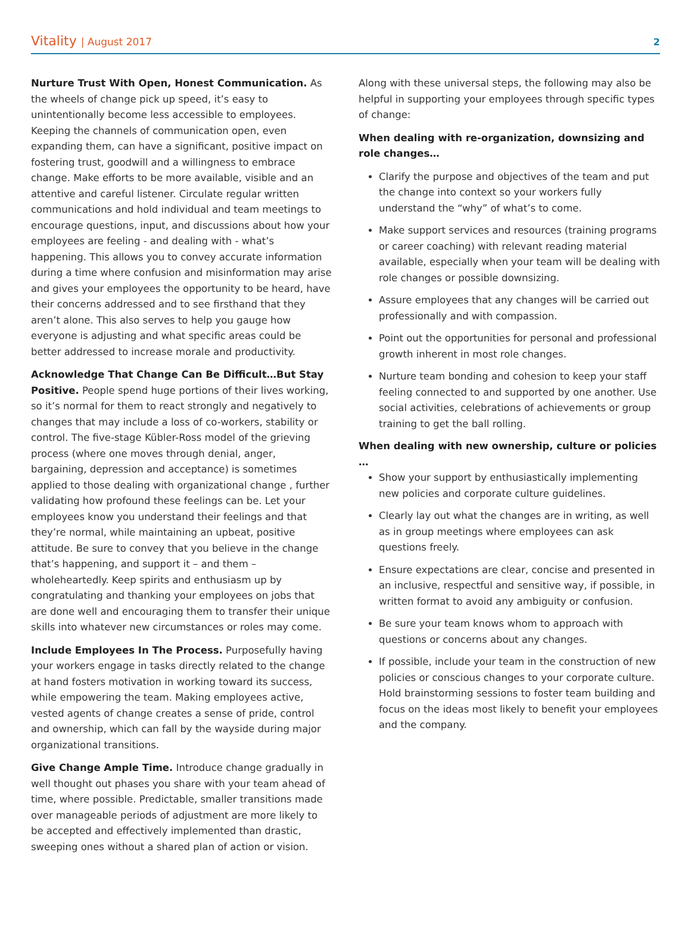Vitality | August 2017 2
Nurture Trust With Open, Honest Communication. As the wheels of change pick up speed, it’s easy to unintentionally become less accessible to employees. Keeping the channels of communication open, even expanding them, can have a significant, positive impact on fostering trust, goodwill and a willingness to embrace change. Make efforts to be more available, visible and an attentive and careful listener. Circulate regular written communications and hold individual and team meetings to encourage questions, input, and discussions about how your employees are feeling - and dealing with - what’s happening. This allows you to convey accurate information during a time where confusion and misinformation may arise and gives your employees the opportunity to be heard, have their concerns addressed and to see firsthand that they aren’t alone. This also serves to help you gauge how everyone is adjusting and what specific areas could be better addressed to increase morale and productivity.
Acknowledge That Change Can Be Difficult…But Stay Positive. People spend huge portions of their lives working, so it’s normal for them to react strongly and negatively to changes that may include a loss of co-workers, stability or control. The five-stage Kübler-Ross model of the grieving process (where one moves through denial, anger, bargaining, depression and acceptance) is sometimes applied to those dealing with organizational change , further validating how profound these feelings can be. Let your employees know you understand their feelings and that they’re normal, while maintaining an upbeat, positive attitude. Be sure to convey that you believe in the change that’s happening, and support it – and them – wholeheartedly. Keep spirits and enthusiasm up by congratulating and thanking your employees on jobs that are done well and encouraging them to transfer their unique skills into whatever new circumstances or roles may come.
Include Employees In The Process. Purposefully having your workers engage in tasks directly related to the change at hand fosters motivation in working toward its success, while empowering the team. Making employees active, vested agents of change creates a sense of pride, control and ownership, which can fall by the wayside during major organizational transitions.
Give Change Ample Time. Introduce change gradually in well thought out phases you share with your team ahead of time, where possible. Predictable, smaller transitions made over manageable periods of adjustment are more likely to be accepted and effectively implemented than drastic, sweeping ones without a shared plan of action or vision.
Along with these universal steps, the following may also be helpful in supporting your employees through specific types of change:
When dealing with re-organization, downsizing and role changes…
Clarify the purpose and objectives of the team and put the change into context so your workers fully understand the “why” of what’s to come.
Make support services and resources (training programs or career coaching) with relevant reading material available, especially when your team will be dealing with role changes or possible downsizing.
Assure employees that any changes will be carried out professionally and with compassion.
Point out the opportunities for personal and professional growth inherent in most role changes.
Nurture team bonding and cohesion to keep your staff feeling connected to and supported by one another. Use social activities, celebrations of achievements or group training to get the ball rolling.
When dealing with new ownership, culture or policies …
Show your support by enthusiastically implementing new policies and corporate culture guidelines.
Clearly lay out what the changes are in writing, as well as in group meetings where employees can ask questions freely.
Ensure expectations are clear, concise and presented in an inclusive, respectful and sensitive way, if possible, in written format to avoid any ambiguity or confusion.
Be sure your team knows whom to approach with questions or concerns about any changes.
If possible, include your team in the construction of new policies or conscious changes to your corporate culture. Hold brainstorming sessions to foster team building and focus on the ideas most likely to benefit your employees and the company.